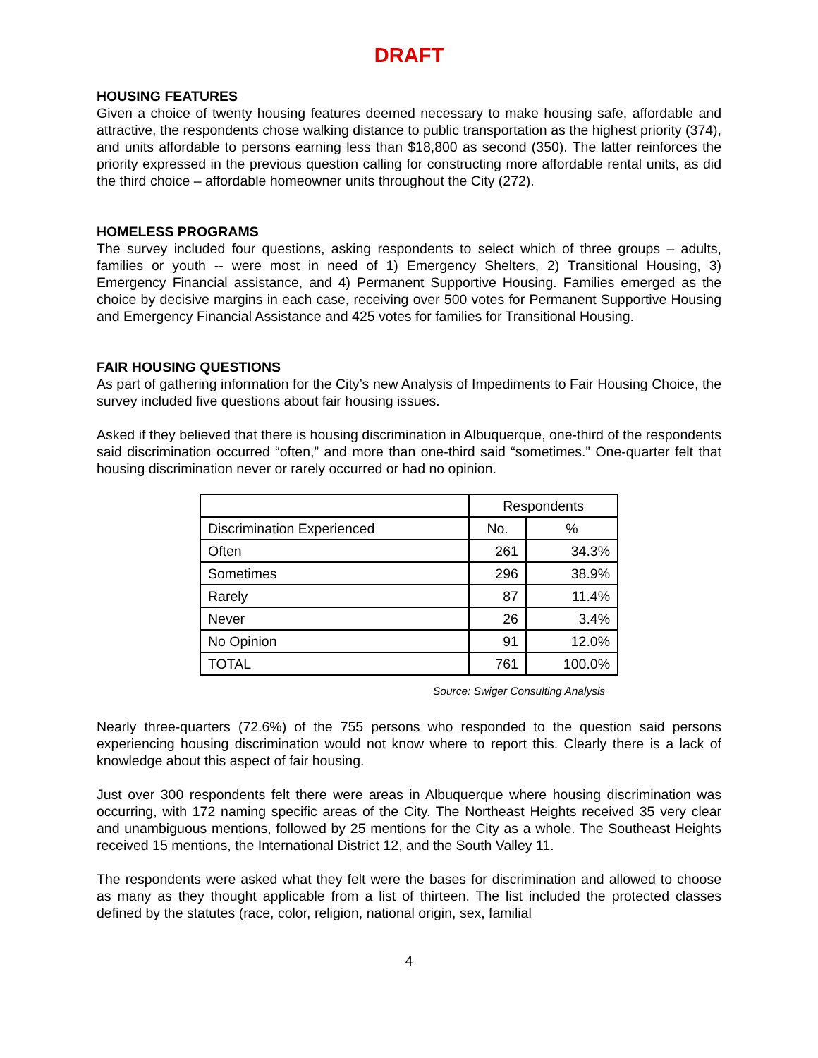DRAFT
HOUSING FEATURES
Given a choice of twenty housing features deemed necessary to make housing safe, affordable and attractive, the respondents chose walking distance to public transportation as the highest priority (374), and units affordable to persons earning less than $18,800 as second (350). The latter reinforces the priority expressed in the previous question calling for constructing more affordable rental units, as did the third choice – affordable homeowner units throughout the City (272).
HOMELESS PROGRAMS
The survey included four questions, asking respondents to select which of three groups – adults, families or youth -- were most in need of 1) Emergency Shelters, 2) Transitional Housing, 3) Emergency Financial assistance, and 4) Permanent Supportive Housing. Families emerged as the choice by decisive margins in each case, receiving over 500 votes for Permanent Supportive Housing and Emergency Financial Assistance and 425 votes for families for Transitional Housing.
FAIR HOUSING QUESTIONS
As part of gathering information for the City’s new Analysis of Impediments to Fair Housing Choice, the survey included five questions about fair housing issues.
Asked if they believed that there is housing discrimination in Albuquerque, one-third of the respondents said discrimination occurred “often,” and more than one-third said “sometimes.” One-quarter felt that housing discrimination never or rarely occurred or had no opinion.
| | Respondents | |
| --- | --- | --- |
| Discrimination Experienced | No. | % |
| Often | 261 | 34.3% |
| Sometimes | 296 | 38.9% |
| Rarely | 87 | 11.4% |
| Never | 26 | 3.4% |
| No Opinion | 91 | 12.0% |
| TOTAL | 761 | 100.0% |
Source: Swiger Consulting Analysis
Nearly three-quarters (72.6%) of the 755 persons who responded to the question said persons experiencing housing discrimination would not know where to report this. Clearly there is a lack of knowledge about this aspect of fair housing.
Just over 300 respondents felt there were areas in Albuquerque where housing discrimination was occurring, with 172 naming specific areas of the City. The Northeast Heights received 35 very clear and unambiguous mentions, followed by 25 mentions for the City as a whole. The Southeast Heights received 15 mentions, the International District 12, and the South Valley 11.
The respondents were asked what they felt were the bases for discrimination and allowed to choose as many as they thought applicable from a list of thirteen. The list included the protected classes defined by the statutes (race, color, religion, national origin, sex, familial
4